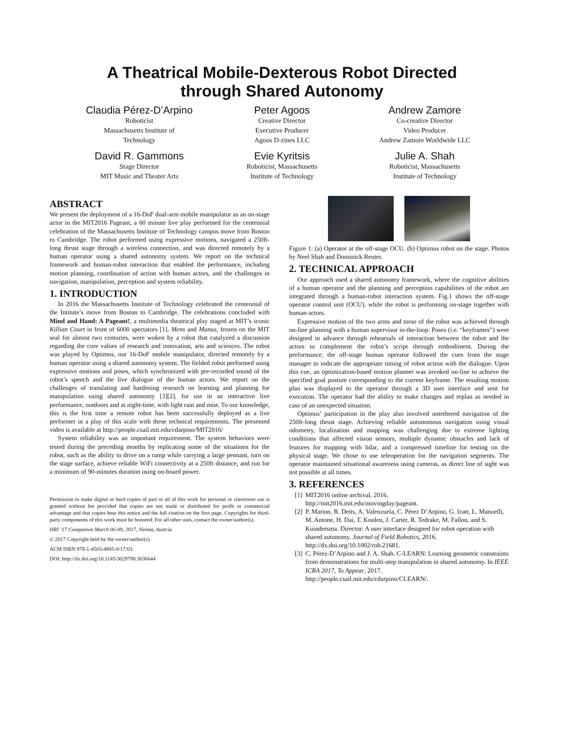A Theatrical Mobile-Dexterous Robot Directed
through Shared Autonomy
Claudia Pérez-D’Arpino
Roboticist
Massachusetts Institute of
Technology
Peter Agoos
Creative Director
Executive Producer
Agoos D-zines LLC
Andrew Zamore
Co-creative Director
Video Producer
Andrew Zamore Worldwide LLC
David R. Gammons
Stage Director
MIT Music and Theater Arts
Evie Kyritsis
Roboticist, Massachusetts
Institute of Technology
Julie A. Shah
Roboticist, Massachusetts
Institute of Technology
ABSTRACT
We present the deployment of a 16-DoF dual-arm mobile manipulator as an on-stage actor in the MIT2016 Pageant, a 60 minute live play performed for the centennial celebration of the Massachusetts Institute of Technology campus move from Boston to Cambridge. The robot performed using expressive motions, navigated a 250ft-long thrust stage through a wireless connection, and was directed remotely by a human operator using a shared autonomy system. We report on the technical framework and human-robot interaction that enabled the performance, including motion planning, coordination of action with human actors, and the challenges in navigation, manipulation, perception and system reliability.
1. INTRODUCTION
In 2016 the Massachusetts Institute of Technology celebrated the centennial of the Intitute’s move from Boston to Cambridge. The celebrations concluded with Mind and Hand: A Pageant!, a multimedia theatrical play staged at MIT’s iconic Killian Court in front of 6000 spectators [1]. Mens and Manus, frozen on the MIT seal for almost two centuries, were woken by a robot that catalyzed a discussion regarding the core values of research and innovation, arts and sciences. The robot was played by Optimus, our 16-DoF mobile manipulator, directed remotely by a human operator using a shared autonomy system. The fielded robot performed using expressive motions and poses, which synchronized with pre-recorded sound of the robot’s speech and the live dialogue of the human actors. We report on the challenges of translating and hardening research on learning and planning for manipulation using shared autonomy [3][2], for use in an interactive live performance, outdoors and at night-time, with light rain and mist. To our knowledge, this is the first time a remote robot has been successfully deployed as a live performer in a play of this scale with these technical requirements. The presented video is available at http://people.csail.mit.edu/cdarpino/MIT2016/
System reliability was an important requirement. The system behaviors were tested during the preceding months by replicating some of the situations for the robot, such as the ability to drive on a ramp while carrying a large pennant, turn on the stage surface, achieve reliable WiFi connectivity at a 250ft distance, and run for a minimum of 90-minutes duration using on-board power.
Permission to make digital or hard copies of part or all of this work for personal or classroom use is granted without fee provided that copies are not made or distributed for profit or commercial advantage and that copies bear this notice and the full citation on the first page. Copyrights for third-party components of this work must be honored. For all other uses, contact the owner/author(s).
HRI ’17 Companion March 06-09, 2017, Vienna, Austria
© 2017 Copyright held by the owner/author(s).
ACM ISBN 978-1-4503-4885-0/17/03.
DOI: http://dx.doi.org/10.1145/3029798.3036644
Figure 1: (a) Operator at the off-stage OCU. (b) Optimus robot on the stage. Photos by Neel Shah and Dominick Reuter.
2. TECHNICAL APPROACH
Our approach used a shared autonomy framework, where the cognitive abilities of a human operator and the planning and perception capabilities of the robot are integrated through a human-robot interaction system. Fig.1 shows the off-stage operator control unit (OCU), while the robot is performing on-stage together with human actors.
Expressive motion of the two arms and torso of the robot was achieved through on-line planning with a human supervisor in-the-loop. Poses (i.e. “keyframes”) were designed in advance through rehearsals of interaction between the robot and the actors to complement the robot’s script through embodiment. During the performance, the off-stage human operator followed the cues from the stage manager to indicate the appropriate timing of robot action with the dialogue. Upon this cue, an optimization-based motion planner was invoked on-line to achieve the specified goal posture corresponding to the current keyframe. The resulting motion plan was displayed to the operator through a 3D user interface and sent for execution. The operator had the ability to make changes and replan as needed in case of an unexpected situation.
Optimus’ participation in the play also involved untethered navigation of the 250ft-long thrust stage. Achieving reliable autonomous navigation using visual odometry, localization and mapping was challenging due to extreme lighting conditions that affected vision sensors, multiple dynamic obstacles and lack of features for mapping with lidar, and a compressed timeline for testing on the physical stage. We chose to use teleoperation for the navigation segments. The operator maintained situational awareness using cameras, as direct line of sight was not possible at all times.
3. REFERENCES
[1] MIT2016 online archival. 2016.
http://mit2016.mit.edu/movingday/pageant.
[2] P. Marion, R. Deits, A. Valenzuela, C. Pérez D’Arpino, G. Izatt, L. Manuelli, M. Antone, H. Dai, T. Koolen, J. Carter, R. Tedrake, M. Fallon, and S. Kuindersma. Director: A user interface designed for robot operation with shared autonomy. Journal of Field Robotics, 2016. http://dx.doi.org/10.1002/rob.21681.
[3] C. Pérez-D’Arpino and J. A. Shah. C-LEARN: Learning geometric constraints from demonstrations for multi-step manipulation in shared autonomy. In IEEE ICRA 2017, To Appear, 2017.
http://people.csail.mit.edu/cdarpino/CLEARN/.